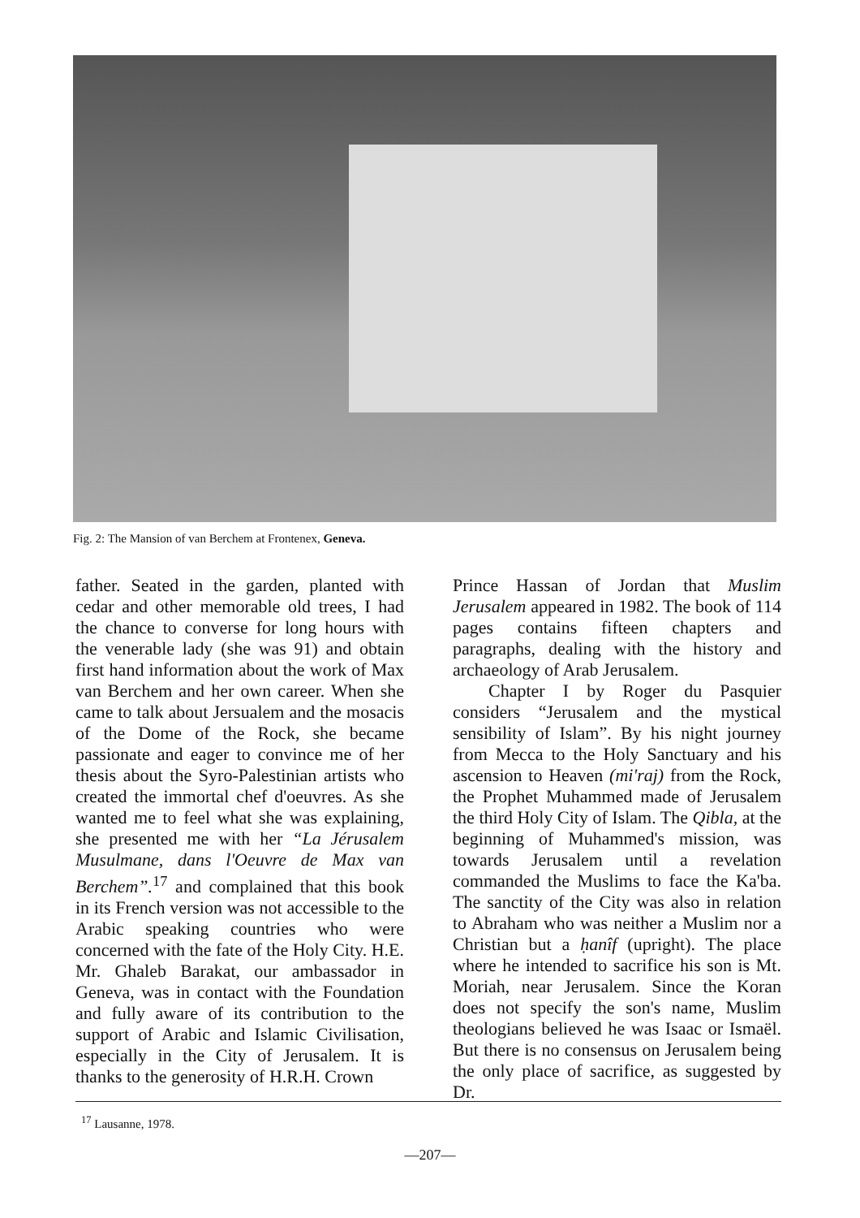Fig. 2: The Mansion of van Berchem at Frontenex, Geneva.
father. Seated in the garden, planted with cedar and other memorable old trees, I had the chance to converse for long hours with the venerable lady (she was 91) and obtain first hand information about the work of Max van Berchem and her own career. When she came to talk about Jersualem and the mosacis of the Dome of the Rock, she became passionate and eager to convince me of her thesis about the Syro-Palestinian artists who created the immortal chef d'oeuvres. As she wanted me to feel what she was explaining, she presented me with her “La Jérusalem Musulmane, dans l'Oeuvre de Max van Berchem”.<sup>17</sup> and complained that this book in its French version was not accessible to the Arabic speaking countries who were concerned with the fate of the Holy City. H.E. Mr. Ghaleb Barakat, our ambassador in Geneva, was in contact with the Foundation and fully aware of its contribution to the support of Arabic and Islamic Civilisation, especially in the City of Jerusalem. It is thanks to the generosity of H.R.H. Crown
Prince Hassan of Jordan that Muslim Jerusalem appeared in 1982. The book of 114 pages contains fifteen chapters and paragraphs, dealing with the history and archaeology of Arab Jerusalem.
Chapter I by Roger du Pasquier considers “Jerusalem and the mystical sensibility of Islam”. By his night journey from Mecca to the Holy Sanctuary and his ascension to Heaven (mi'raj) from the Rock, the Prophet Muhammed made of Jerusalem the third Holy City of Islam. The Qibla, at the beginning of Muhammed's mission, was towards Jerusalem until a revelation commanded the Muslims to face the Ka'ba. The sanctity of the City was also in relation to Abraham who was neither a Muslim nor a Christian but a ḥanîf (upright). The place where he intended to sacrifice his son is Mt. Moriah, near Jerusalem. Since the Koran does not specify the son's name, Muslim theologians believed he was Isaac or Ismaël. But there is no consensus on Jerusalem being the only place of sacrifice, as suggested by Dr.
<sup>17</sup> Lausanne, 1978.
—207—